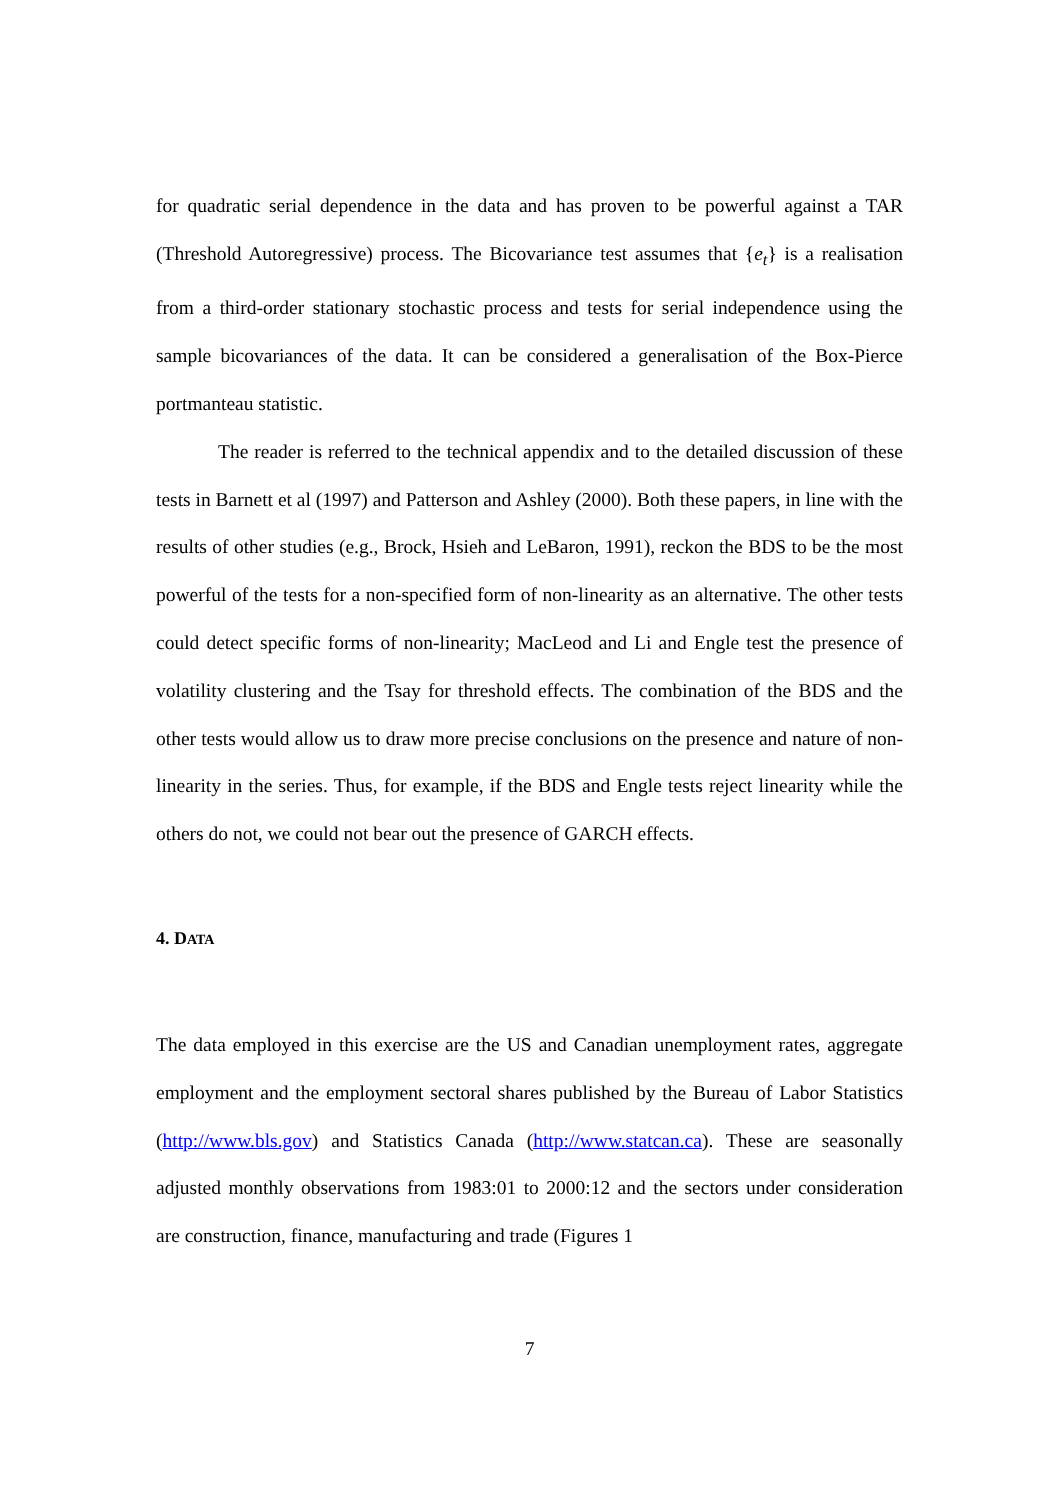for quadratic serial dependence in the data and has proven to be powerful against a TAR (Threshold Autoregressive) process. The Bicovariance test assumes that {e<sub>t</sub>} is a realisation from a third-order stationary stochastic process and tests for serial independence using the sample bicovariances of the data. It can be considered a generalisation of the Box-Pierce portmanteau statistic.
The reader is referred to the technical appendix and to the detailed discussion of these tests in Barnett et al (1997) and Patterson and Ashley (2000). Both these papers, in line with the results of other studies (e.g., Brock, Hsieh and LeBaron, 1991), reckon the BDS to be the most powerful of the tests for a non-specified form of non-linearity as an alternative. The other tests could detect specific forms of non-linearity; MacLeod and Li and Engle test the presence of volatility clustering and the Tsay for threshold effects. The combination of the BDS and the other tests would allow us to draw more precise conclusions on the presence and nature of non-linearity in the series. Thus, for example, if the BDS and Engle tests reject linearity while the others do not, we could not bear out the presence of GARCH effects.
4. DATA
The data employed in this exercise are the US and Canadian unemployment rates, aggregate employment and the employment sectoral shares published by the Bureau of Labor Statistics (http://www.bls.gov) and Statistics Canada (http://www.statcan.ca). These are seasonally adjusted monthly observations from 1983:01 to 2000:12 and the sectors under consideration are construction, finance, manufacturing and trade (Figures 1
7